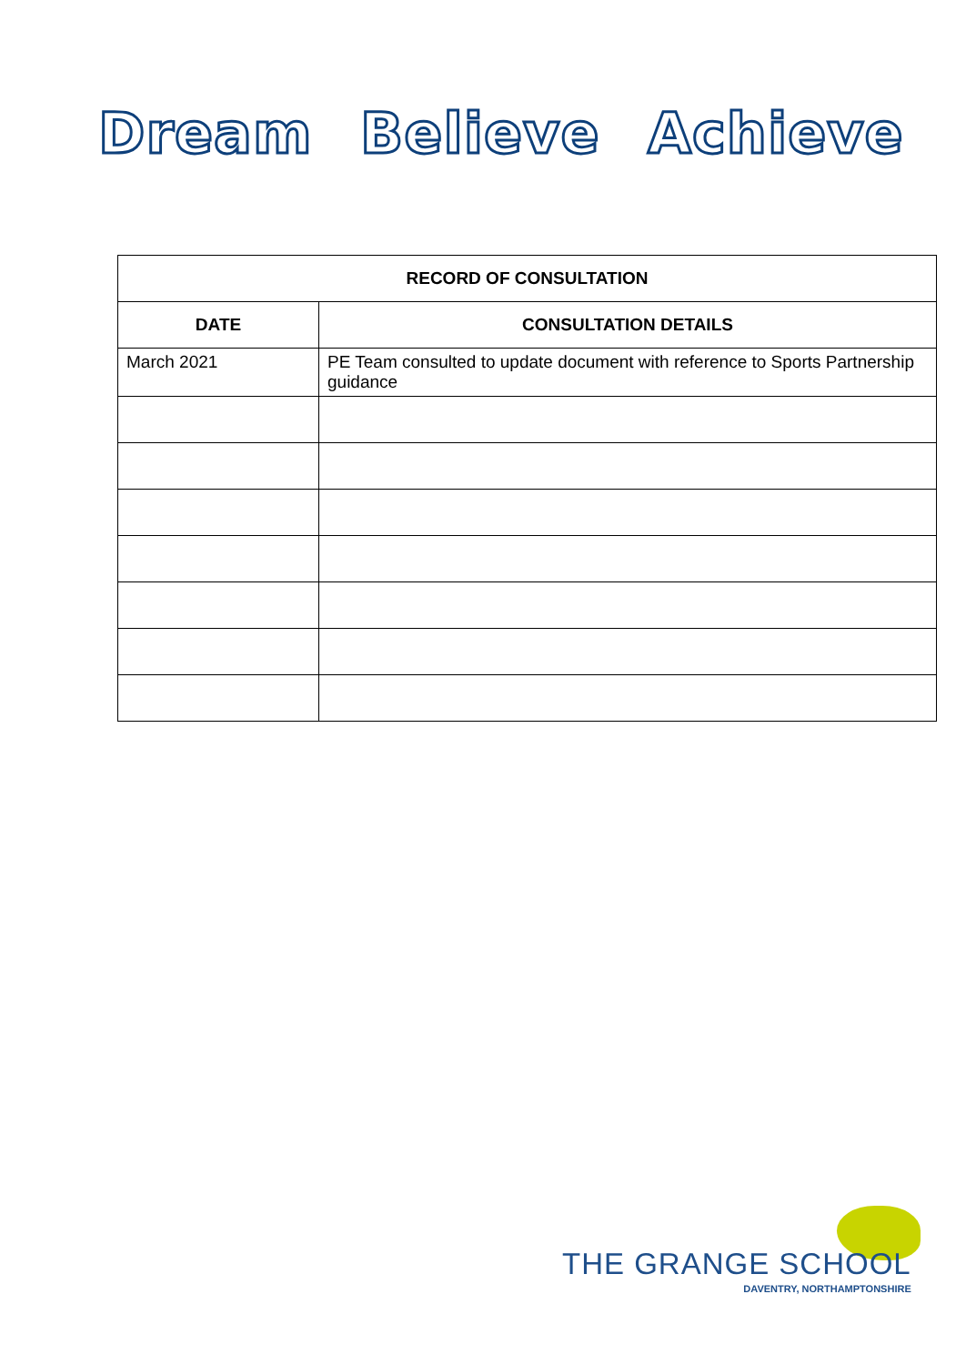Dream Believe Achieve
| RECORD OF CONSULTATION | |
| --- | --- |
| DATE | CONSULTATION DETAILS |
| March 2021 | PE Team consulted to update document with reference to Sports Partnership guidance |
THE GRANGE SCHOOL
DAVENTRY, NORTHAMPTONSHIRE